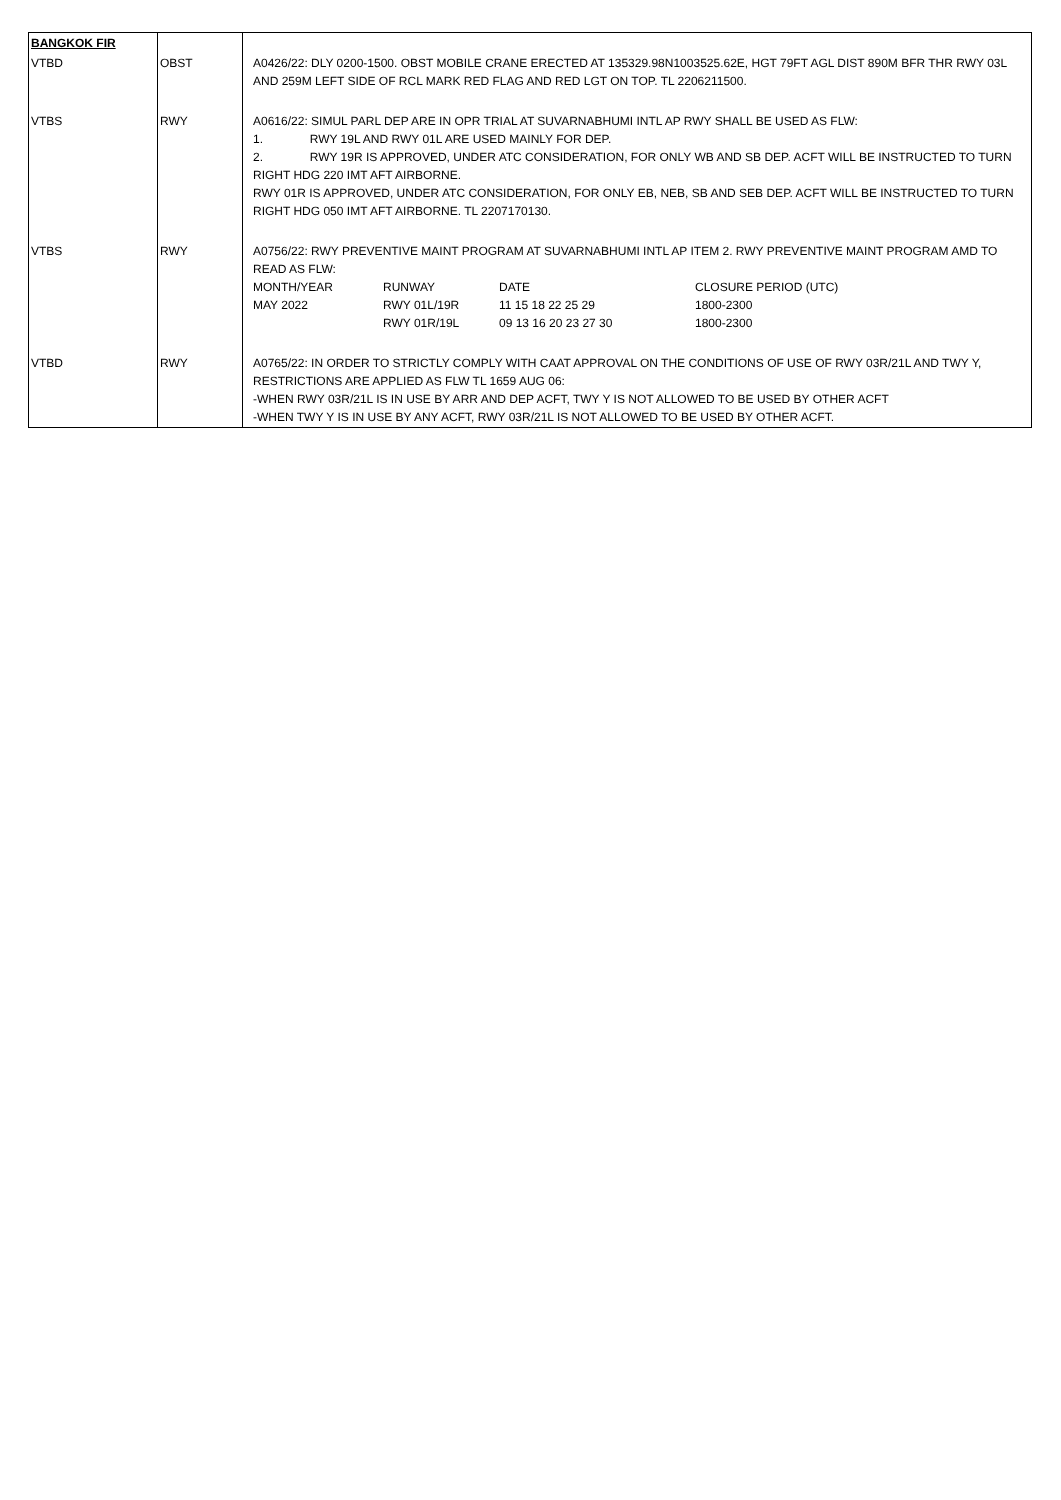| BANGKOK FIR | | |
| VTBD | OBST | A0426/22: DLY 0200-1500. OBST MOBILE CRANE ERECTED AT 135329.98N1003525.62E, HGT 79FT AGL DIST 890M BFR THR RWY 03L AND 259M LEFT SIDE OF RCL MARK RED FLAG AND RED LGT ON TOP. TL 2206211500. |
| VTBS | RWY | A0616/22: SIMUL PARL DEP ARE IN OPR TRIAL AT SUVARNABHUMI INTL AP RWY SHALL BE USED AS FLW: 1. RWY 19L AND RWY 01L ARE USED MAINLY FOR DEP. 2. RWY 19R IS APPROVED, UNDER ATC CONSIDERATION, FOR ONLY WB AND SB DEP. ACFT WILL BE INSTRUCTED TO TURN RIGHT HDG 220 IMT AFT AIRBORNE. RWY 01R IS APPROVED, UNDER ATC CONSIDERATION, FOR ONLY EB, NEB, SB AND SEB DEP. ACFT WILL BE INSTRUCTED TO TURN RIGHT HDG 050 IMT AFT AIRBORNE. TL 2207170130. |
| VTBS | RWY | A0756/22: RWY PREVENTIVE MAINT PROGRAM AT SUVARNABHUMI INTL AP ITEM 2. RWY PREVENTIVE MAINT PROGRAM AMD TO READ AS FLW: / MONTH/YEAR / RUNWAY / DATE / CLOSURE PERIOD (UTC) / / MAY 2022 / RWY 01L/19R / 11 15 18 22 25 29 / 1800-2300 / / / RWY 01R/19L / 09 13 16 20 23 27 30 / 1800-2300 / |
| VTBD | RWY | A0765/22: IN ORDER TO STRICTLY COMPLY WITH CAAT APPROVAL ON THE CONDITIONS OF USE OF RWY 03R/21L AND TWY Y, RESTRICTIONS ARE APPLIED AS FLW TL 1659 AUG 06: -WHEN RWY 03R/21L IS IN USE BY ARR AND DEP ACFT, TWY Y IS NOT ALLOWED TO BE USED BY OTHER ACFT -WHEN TWY Y IS IN USE BY ANY ACFT, RWY 03R/21L IS NOT ALLOWED TO BE USED BY OTHER ACFT. |